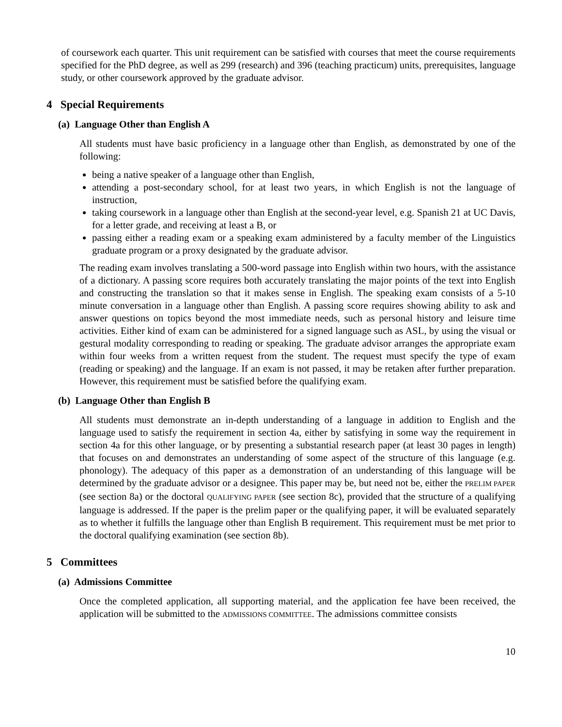of coursework each quarter. This unit requirement can be satisfied with courses that meet the course requirements specified for the PhD degree, as well as 299 (research) and 396 (teaching practicum) units, prerequisites, language study, or other coursework approved by the graduate advisor.
4 Special Requirements
(a) Language Other than English A
All students must have basic proficiency in a language other than English, as demonstrated by one of the following:
being a native speaker of a language other than English,
attending a post-secondary school, for at least two years, in which English is not the language of instruction,
taking coursework in a language other than English at the second-year level, e.g. Spanish 21 at UC Davis, for a letter grade, and receiving at least a B, or
passing either a reading exam or a speaking exam administered by a faculty member of the Linguistics graduate program or a proxy designated by the graduate advisor.
The reading exam involves translating a 500-word passage into English within two hours, with the assistance of a dictionary. A passing score requires both accurately translating the major points of the text into English and constructing the translation so that it makes sense in English. The speaking exam consists of a 5-10 minute conversation in a language other than English. A passing score requires showing ability to ask and answer questions on topics beyond the most immediate needs, such as personal history and leisure time activities. Either kind of exam can be administered for a signed language such as ASL, by using the visual or gestural modality corresponding to reading or speaking. The graduate advisor arranges the appropriate exam within four weeks from a written request from the student. The request must specify the type of exam (reading or speaking) and the language. If an exam is not passed, it may be retaken after further preparation. However, this requirement must be satisfied before the qualifying exam.
(b) Language Other than English B
All students must demonstrate an in-depth understanding of a language in addition to English and the language used to satisfy the requirement in section 4a, either by satisfying in some way the requirement in section 4a for this other language, or by presenting a substantial research paper (at least 30 pages in length) that focuses on and demonstrates an understanding of some aspect of the structure of this language (e.g. phonology). The adequacy of this paper as a demonstration of an understanding of this language will be determined by the graduate advisor or a designee. This paper may be, but need not be, either the PRELIM PAPER (see section 8a) or the doctoral QUALIFYING PAPER (see section 8c), provided that the structure of a qualifying language is addressed. If the paper is the prelim paper or the qualifying paper, it will be evaluated separately as to whether it fulfills the language other than English B requirement. This requirement must be met prior to the doctoral qualifying examination (see section 8b).
5 Committees
(a) Admissions Committee
Once the completed application, all supporting material, and the application fee have been received, the application will be submitted to the ADMISSIONS COMMITTEE. The admissions committee consists
10